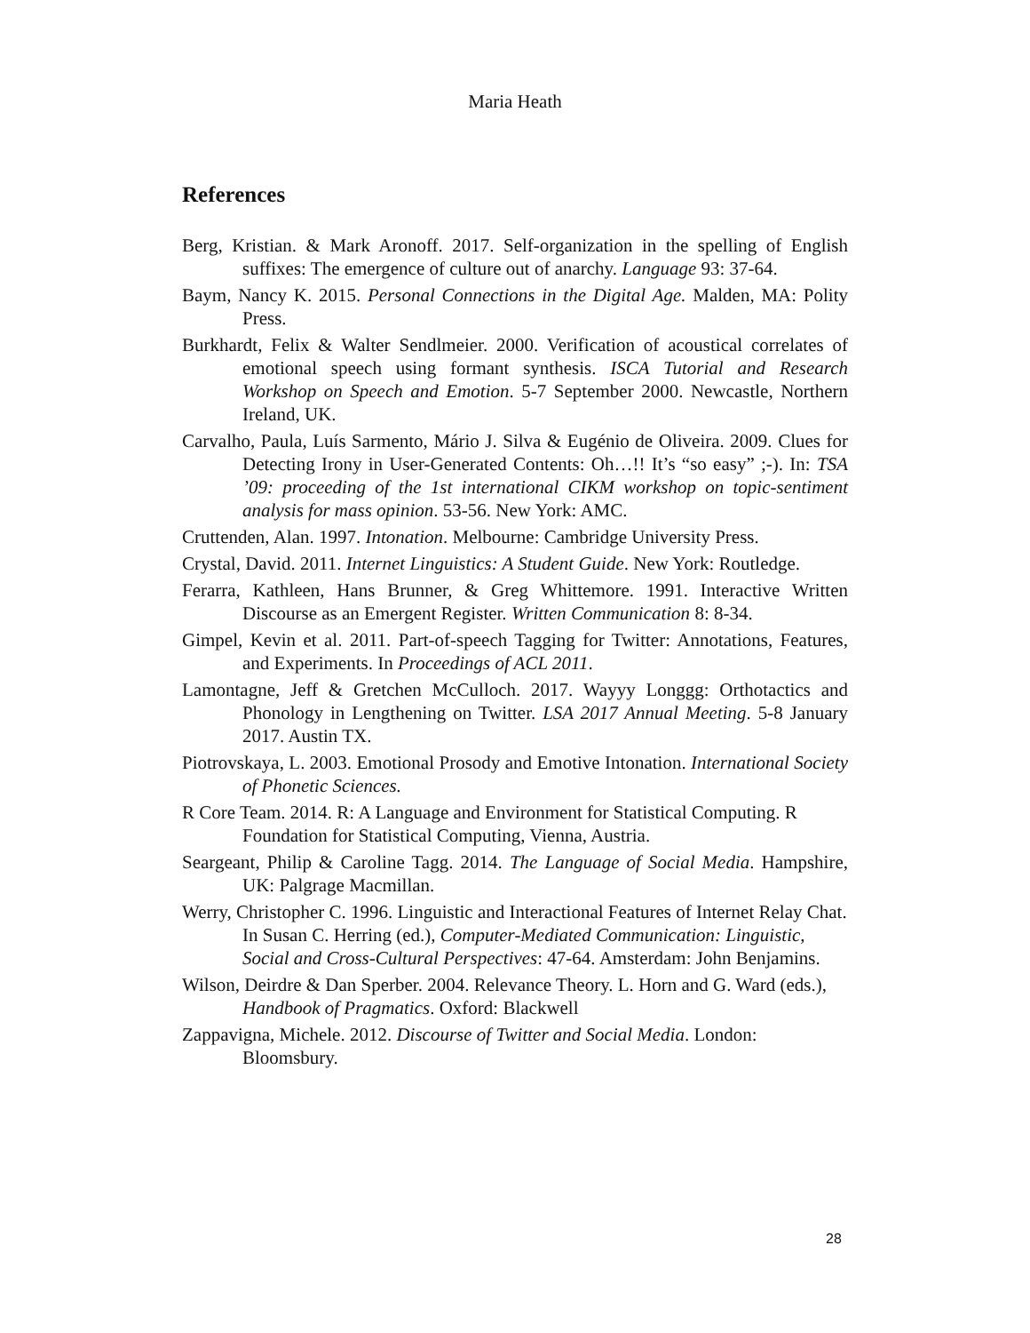Maria Heath
References
Berg, Kristian. & Mark Aronoff. 2017. Self-organization in the spelling of English suffixes: The emergence of culture out of anarchy. Language 93: 37-64.
Baym, Nancy K. 2015. Personal Connections in the Digital Age. Malden, MA: Polity Press.
Burkhardt, Felix & Walter Sendlmeier. 2000. Verification of acoustical correlates of emotional speech using formant synthesis. ISCA Tutorial and Research Workshop on Speech and Emotion. 5-7 September 2000. Newcastle, Northern Ireland, UK.
Carvalho, Paula, Luís Sarmento, Mário J. Silva & Eugénio de Oliveira. 2009. Clues for Detecting Irony in User-Generated Contents: Oh…!! It’s “so easy” ;-). In: TSA ’09: proceeding of the 1st international CIKM workshop on topic-sentiment analysis for mass opinion. 53-56. New York: AMC.
Cruttenden, Alan. 1997. Intonation. Melbourne: Cambridge University Press.
Crystal, David. 2011. Internet Linguistics: A Student Guide. New York: Routledge.
Ferarra, Kathleen, Hans Brunner, & Greg Whittemore. 1991. Interactive Written Discourse as an Emergent Register. Written Communication 8: 8-34.
Gimpel, Kevin et al. 2011. Part-of-speech Tagging for Twitter: Annotations, Features, and Experiments. In Proceedings of ACL 2011.
Lamontagne, Jeff & Gretchen McCulloch. 2017. Wayyy Longgg: Orthotactics and Phonology in Lengthening on Twitter. LSA 2017 Annual Meeting. 5-8 January 2017. Austin TX.
Piotrovskaya, L. 2003. Emotional Prosody and Emotive Intonation. International Society of Phonetic Sciences.
R Core Team. 2014. R: A Language and Environment for Statistical Computing. R Foundation for Statistical Computing, Vienna, Austria.
Seargeant, Philip & Caroline Tagg. 2014. The Language of Social Media. Hampshire, UK: Palgrage Macmillan.
Werry, Christopher C. 1996. Linguistic and Interactional Features of Internet Relay Chat. In Susan C. Herring (ed.), Computer-Mediated Communication: Linguistic, Social and Cross-Cultural Perspectives: 47-64. Amsterdam: John Benjamins.
Wilson, Deirdre & Dan Sperber. 2004. Relevance Theory. L. Horn and G. Ward (eds.), Handbook of Pragmatics. Oxford: Blackwell
Zappavigna, Michele. 2012. Discourse of Twitter and Social Media. London: Bloomsbury.
28